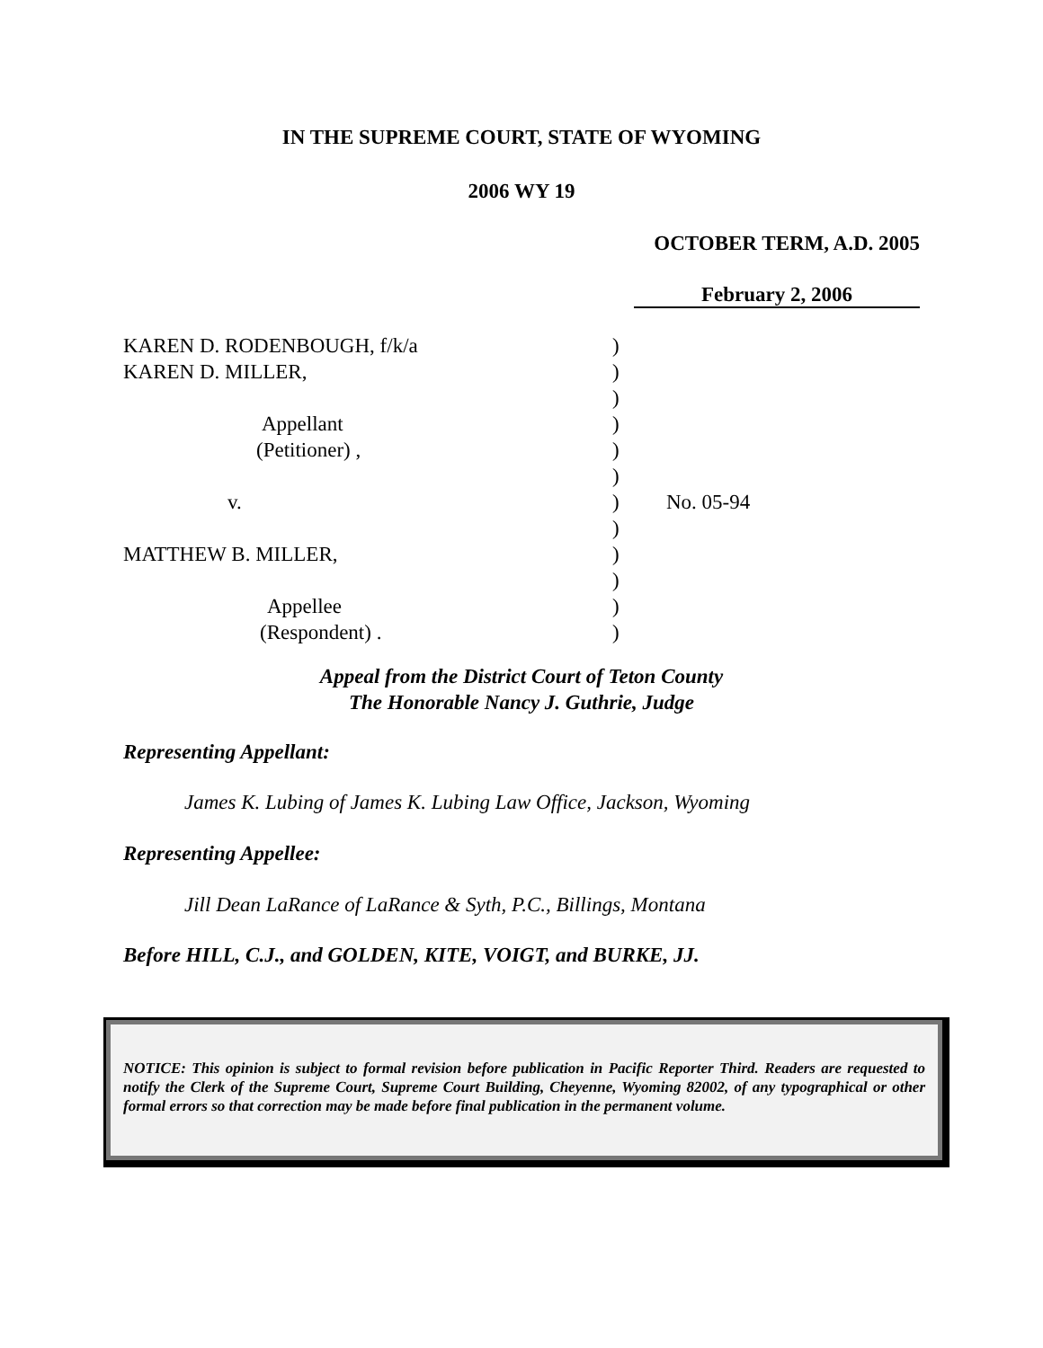IN THE SUPREME COURT, STATE OF WYOMING
2006 WY 19
OCTOBER TERM, A.D. 2005
February 2, 2006
KAREN D. RODENBOUGH, f/k/a )
KAREN D. MILLER, )
)
Appellant )
(Petitioner) , )
)
v. ) No. 05-94
)
MATTHEW B. MILLER, )
)
Appellee )
(Respondent) . )
Appeal from the District Court of Teton County
The Honorable Nancy J. Guthrie, Judge
Representing Appellant:
James K. Lubing of James K. Lubing Law Office, Jackson, Wyoming
Representing Appellee:
Jill Dean LaRance of LaRance & Syth, P.C., Billings, Montana
Before HILL, C.J., and GOLDEN, KITE, VOIGT, and BURKE, JJ.
NOTICE: This opinion is subject to formal revision before publication in Pacific Reporter Third. Readers are requested to notify the Clerk of the Supreme Court, Supreme Court Building, Cheyenne, Wyoming 82002, of any typographical or other formal errors so that correction may be made before final publication in the permanent volume.